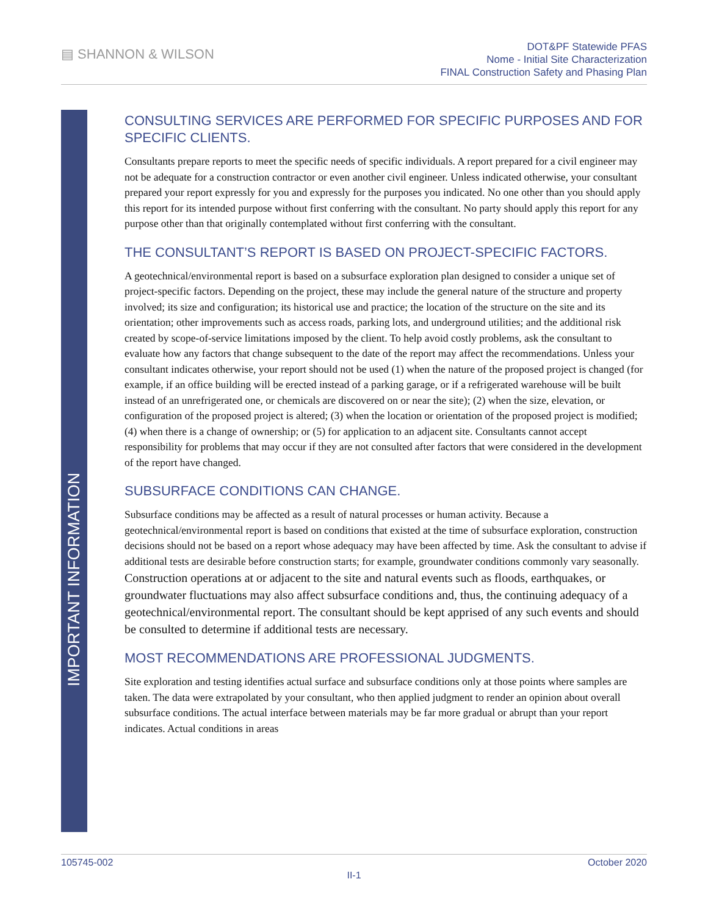▤ SHANNON & WILSON
DOT&PF Statewide PFAS
Nome - Initial Site Characterization
FINAL Construction Safety and Phasing Plan
IMPORTANT INFORMATION
CONSULTING SERVICES ARE PERFORMED FOR SPECIFIC PURPOSES AND FOR SPECIFIC CLIENTS.
Consultants prepare reports to meet the specific needs of specific individuals. A report prepared for a civil engineer may not be adequate for a construction contractor or even another civil engineer. Unless indicated otherwise, your consultant prepared your report expressly for you and expressly for the purposes you indicated. No one other than you should apply this report for its intended purpose without first conferring with the consultant. No party should apply this report for any purpose other than that originally contemplated without first conferring with the consultant.
THE CONSULTANT’S REPORT IS BASED ON PROJECT-SPECIFIC FACTORS.
A geotechnical/environmental report is based on a subsurface exploration plan designed to consider a unique set of project-specific factors. Depending on the project, these may include the general nature of the structure and property involved; its size and configuration; its historical use and practice; the location of the structure on the site and its orientation; other improvements such as access roads, parking lots, and underground utilities; and the additional risk created by scope-of-service limitations imposed by the client. To help avoid costly problems, ask the consultant to evaluate how any factors that change subsequent to the date of the report may affect the recommendations. Unless your consultant indicates otherwise, your report should not be used (1) when the nature of the proposed project is changed (for example, if an office building will be erected instead of a parking garage, or if a refrigerated warehouse will be built instead of an unrefrigerated one, or chemicals are discovered on or near the site); (2) when the size, elevation, or configuration of the proposed project is altered; (3) when the location or orientation of the proposed project is modified; (4) when there is a change of ownership; or (5) for application to an adjacent site. Consultants cannot accept responsibility for problems that may occur if they are not consulted after factors that were considered in the development of the report have changed.
SUBSURFACE CONDITIONS CAN CHANGE.
Subsurface conditions may be affected as a result of natural processes or human activity. Because a geotechnical/environmental report is based on conditions that existed at the time of subsurface exploration, construction decisions should not be based on a report whose adequacy may have been affected by time. Ask the consultant to advise if additional tests are desirable before construction starts; for example, groundwater conditions commonly vary seasonally.
Construction operations at or adjacent to the site and natural events such as floods, earthquakes, or groundwater fluctuations may also affect subsurface conditions and, thus, the continuing adequacy of a geotechnical/environmental report. The consultant should be kept apprised of any such events and should be consulted to determine if additional tests are necessary.
MOST RECOMMENDATIONS ARE PROFESSIONAL JUDGMENTS.
Site exploration and testing identifies actual surface and subsurface conditions only at those points where samples are taken. The data were extrapolated by your consultant, who then applied judgment to render an opinion about overall subsurface conditions. The actual interface between materials may be far more gradual or abrupt than your report indicates. Actual conditions in areas
105745-002 October 2020
II-1